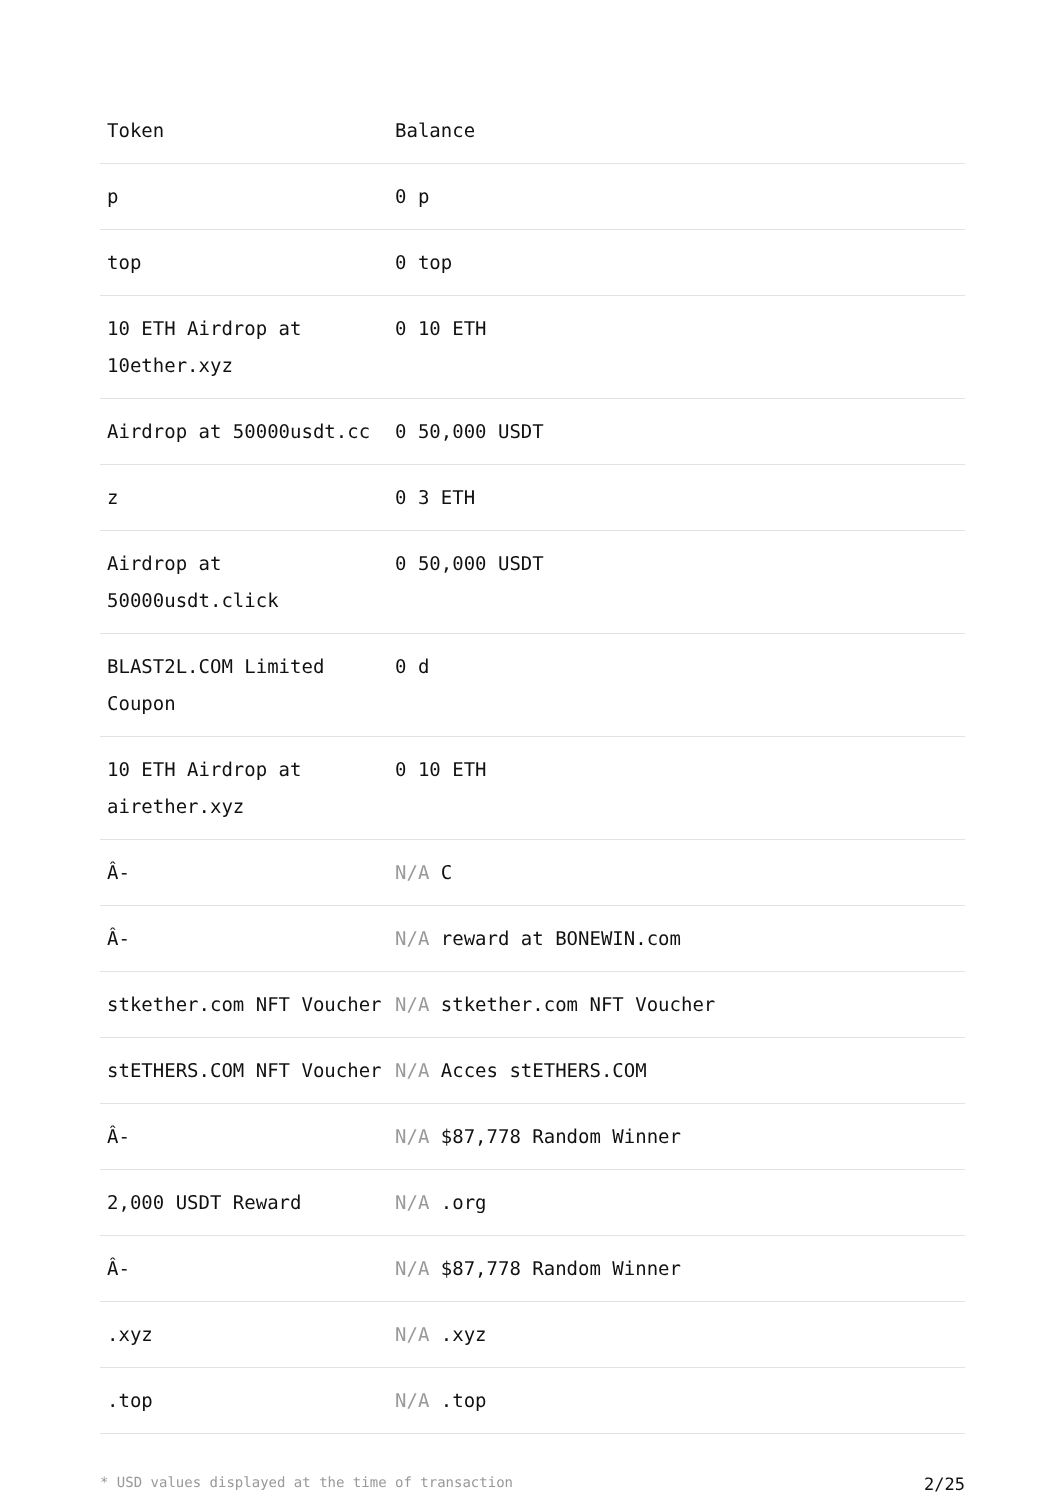| Token | Balance |
| --- | --- |
| p | 0 p |
| top | 0 top |
| 10 ETH Airdrop at 10ether.xyz | 0 10 ETH |
| Airdrop at 50000usdt.cc | 0 50,000 USDT |
| z | 0 3 ETH |
| Airdrop at 50000usdt.click | 0 50,000 USDT |
| BLAST2L.COM Limited Coupon | 0 d |
| 10 ETH Airdrop at airether.xyz | 0 10 ETH |
| Â- | N/A C |
| Â- | N/A reward at BONEWIN.com |
| stkether.com NFT Voucher | N/A stkether.com NFT Voucher |
| stETHERS.COM NFT Voucher | N/A Acces stETHERS.COM |
| Â- | N/A $87,778 Random Winner |
| 2,000 USDT Reward | N/A .org |
| Â- | N/A $87,778 Random Winner |
| .xyz | N/A .xyz |
| .top | N/A .top |
* USD values displayed at the time of transaction 2/25